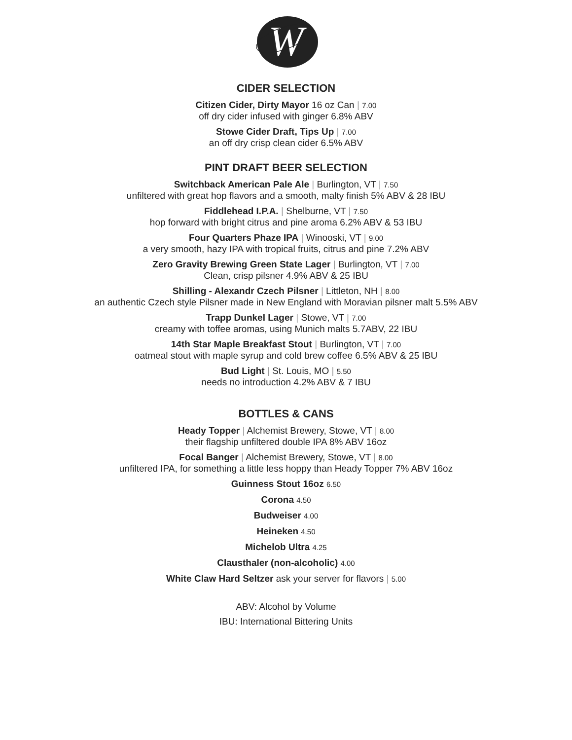W
CIDER SELECTION
Citizen Cider, Dirty Mayor 16 oz Can | 7.00
off dry cider infused with ginger 6.8% ABV
Stowe Cider Draft, Tips Up | 7.00
an off dry crisp clean cider 6.5% ABV
PINT DRAFT BEER SELECTION
Switchback American Pale Ale | Burlington, VT | 7.50
unfiltered with great hop flavors and a smooth, malty finish 5% ABV & 28 IBU
Fiddlehead I.P.A. | Shelburne, VT | 7.50
hop forward with bright citrus and pine aroma 6.2% ABV & 53 IBU
Four Quarters Phaze IPA | Winooski, VT | 9.00
a very smooth, hazy IPA with tropical fruits, citrus and pine 7.2% ABV
Zero Gravity Brewing Green State Lager | Burlington, VT | 7.00
Clean, crisp pilsner 4.9% ABV & 25 IBU
Shilling - Alexandr Czech Pilsner | Littleton, NH | 8.00
an authentic Czech style Pilsner made in New England with Moravian pilsner malt 5.5% ABV
Trapp Dunkel Lager | Stowe, VT | 7.00
creamy with toffee aromas, using Munich malts 5.7ABV, 22 IBU
14th Star Maple Breakfast Stout | Burlington, VT | 7.00
oatmeal stout with maple syrup and cold brew coffee 6.5% ABV & 25 IBU
Bud Light | St. Louis, MO | 5.50
needs no introduction 4.2% ABV & 7 IBU
BOTTLES & CANS
Heady Topper | Alchemist Brewery, Stowe, VT | 8.00
their flagship unfiltered double IPA 8% ABV 16oz
Focal Banger | Alchemist Brewery, Stowe, VT | 8.00
unfiltered IPA, for something a little less hoppy than Heady Topper 7% ABV 16oz
Guinness Stout 16oz 6.50
Corona 4.50
Budweiser 4.00
Heineken 4.50
Michelob Ultra 4.25
Clausthaler (non-alcoholic) 4.00
White Claw Hard Seltzer ask your server for flavors | 5.00
ABV: Alcohol by Volume
IBU: International Bittering Units